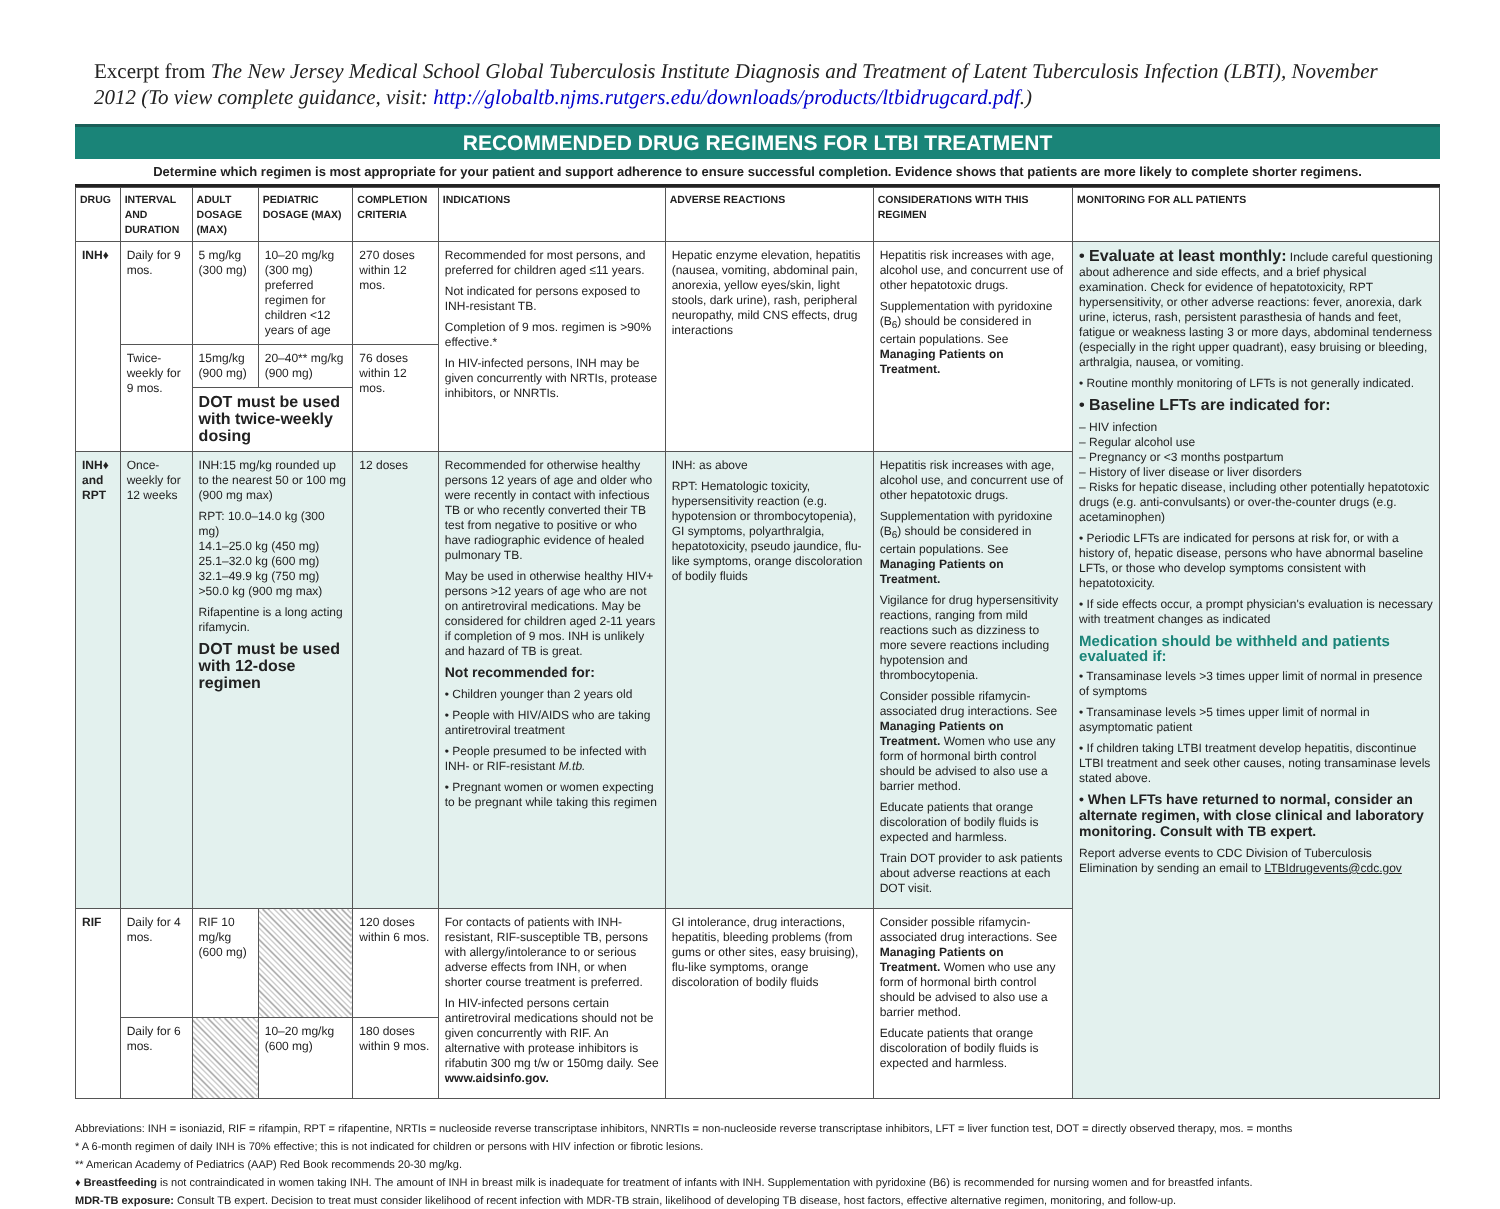Excerpt from The New Jersey Medical School Global Tuberculosis Institute Diagnosis and Treatment of Latent Tuberculosis Infection (LBTI), November 2012 (To view complete guidance, visit: http://globaltb.njms.rutgers.edu/downloads/products/ltbidrugcard.pdf.)
RECOMMENDED DRUG REGIMENS FOR LTBI TREATMENT
Determine which regimen is most appropriate for your patient and support adherence to ensure successful completion. Evidence shows that patients are more likely to complete shorter regimens.
| DRUG | INTERVAL AND DURATION | ADULT DOSAGE (MAX) | PEDIATRIC DOSAGE (MAX) | COMPLETION CRITERIA | INDICATIONS | ADVERSE REACTIONS | CONSIDERATIONS WITH THIS REGIMEN | MONITORING FOR ALL PATIENTS |
| --- | --- | --- | --- | --- | --- | --- | --- | --- |
| INH♦ | Daily for 9 mos. | 5 mg/kg (300 mg) | 10–20 mg/kg (300 mg) preferred regimen for children <12 years of age | 270 doses within 12 mos. | Recommended for most persons, and preferred for children aged ≤11 years. Not indicated for persons exposed to INH-resistant TB. Completion of 9 mos. regimen is >90% effective.* In HIV-infected persons, INH may be given concurrently with NRTIs, protease inhibitors, or NNRTIs. | Hepatic enzyme elevation, hepatitis (nausea, vomiting, abdominal pain, anorexia, yellow eyes/skin, light stools, dark urine), rash, peripheral neuropathy, mild CNS effects, drug interactions | Hepatitis risk increases with age, alcohol use, and concurrent use of other hepatotoxic drugs. Supplementation with pyridoxine (B<sub>6</sub>) should be considered in certain populations. See Managing Patients on Treatment. | • Evaluate at least monthly: Include careful questioning about adherence and side effects, and a brief physical examination. Check for evidence of hepatotoxicity, RPT hypersensitivity, or other adverse reactions: fever, anorexia, dark urine, icterus, rash, persistent parasthesia of hands and feet, fatigue or weakness lasting 3 or more days, abdominal tenderness (especially in the right upper quadrant), easy bruising or bleeding, arthralgia, nausea, or vomiting. • Routine monthly monitoring of LFTs is not generally indicated. • Baseline LFTs are indicated for: – HIV infection – Regular alcohol use – Pregnancy or <3 months postpartum – History of liver disease or liver disorders – Risks for hepatic disease, including other potentially hepatotoxic drugs (e.g. anti-convulsants) or over-the-counter drugs (e.g. acetaminophen) • Periodic LFTs are indicated for persons at risk for, or with a history of, hepatic disease, persons who have abnormal baseline LFTs, or those who develop symptoms consistent with hepatotoxicity. • If side effects occur, a prompt physician's evaluation is necessary with treatment changes as indicated Medication should be withheld and patients evaluated if: • Transaminase levels >3 times upper limit of normal in presence of symptoms • Transaminase levels >5 times upper limit of normal in asymptomatic patient • If children taking LTBI treatment develop hepatitis, discontinue LTBI treatment and seek other causes, noting transaminase levels stated above. • When LFTs have returned to normal, consider an alternate regimen, with close clinical and laboratory monitoring. Consult with TB expert. Report adverse events to CDC Division of Tuberculosis Elimination by sending an email to LTBIdrugevents@cdc.gov |
| | Twice-weekly for 9 mos. | 15mg/kg (900 mg) | 20–40** mg/kg (900 mg) | 76 doses within 12 mos. | | | | |
| | | DOT must be used with twice-weekly dosing | | | | | | |
| INH♦ and RPT | Once-weekly for 12 weeks | INH:15 mg/kg rounded up to the nearest 50 or 100 mg (900 mg max) RPT: 10.0–14.0 kg (300 mg) 14.1–25.0 kg (450 mg) 25.1–32.0 kg (600 mg) 32.1–49.9 kg (750 mg) >50.0 kg (900 mg max) Rifapentine is a long acting rifamycin. DOT must be used with 12-dose regimen | | 12 doses | Recommended for otherwise healthy persons 12 years of age and older who were recently in contact with infectious TB or who recently converted their TB test from negative to positive or who have radiographic evidence of healed pulmonary TB. May be used in otherwise healthy HIV+ persons >12 years of age who are not on antiretroviral medications. May be considered for children aged 2-11 years if completion of 9 mos. INH is unlikely and hazard of TB is great. Not recommended for: • Children younger than 2 years old • People with HIV/AIDS who are taking antiretroviral treatment • People presumed to be infected with INH- or RIF-resistant M.tb. • Pregnant women or women expecting to be pregnant while taking this regimen | INH: as above RPT: Hematologic toxicity, hypersensitivity reaction (e.g. hypotension or thrombocytopenia), GI symptoms, polyarthralgia, hepatotoxicity, pseudo jaundice, flu-like symptoms, orange discoloration of bodily fluids | Hepatitis risk increases with age, alcohol use, and concurrent use of other hepatotoxic drugs. Supplementation with pyridoxine (B<sub>6</sub>) should be considered in certain populations. See Managing Patients on Treatment. Vigilance for drug hypersensitivity reactions, ranging from mild reactions such as dizziness to more severe reactions including hypotension and thrombocytopenia. Consider possible rifamycin-associated drug interactions. See Managing Patients on Treatment. Women who use any form of hormonal birth control should be advised to also use a barrier method. Educate patients that orange discoloration of bodily fluids is expected and harmless. Train DOT provider to ask patients about adverse reactions at each DOT visit. | |
| RIF | Daily for 4 mos. | RIF 10 mg/kg (600 mg) | | 120 doses within 6 mos. | For contacts of patients with INH-resistant, RIF-susceptible TB, persons with allergy/intolerance to or serious adverse effects from INH, or when shorter course treatment is preferred. In HIV-infected persons certain antiretroviral medications should not be given concurrently with RIF. An alternative with protease inhibitors is rifabutin 300 mg t/w or 150mg daily. See www.aidsinfo.gov. | GI intolerance, drug interactions, hepatitis, bleeding problems (from gums or other sites, easy bruising), flu-like symptoms, orange discoloration of bodily fluids | Consider possible rifamycin-associated drug interactions. See Managing Patients on Treatment. Women who use any form of hormonal birth control should be advised to also use a barrier method. Educate patients that orange discoloration of bodily fluids is expected and harmless. | |
| | Daily for 6 mos. | | 10–20 mg/kg (600 mg) | 180 doses within 9 mos. | | | | |
Abbreviations: INH = isoniazid, RIF = rifampin, RPT = rifapentine, NRTIs = nucleoside reverse transcriptase inhibitors, NNRTIs = non-nucleoside reverse transcriptase inhibitors, LFT = liver function test, DOT = directly observed therapy, mos. = months
* A 6-month regimen of daily INH is 70% effective; this is not indicated for children or persons with HIV infection or fibrotic lesions.
** American Academy of Pediatrics (AAP) Red Book recommends 20-30 mg/kg.
♦ Breastfeeding is not contraindicated in women taking INH. The amount of INH in breast milk is inadequate for treatment of infants with INH. Supplementation with pyridoxine (B6) is recommended for nursing women and for breastfed infants.
MDR-TB exposure: Consult TB expert. Decision to treat must consider likelihood of recent infection with MDR-TB strain, likelihood of developing TB disease, host factors, effective alternative regimen, monitoring, and follow-up.